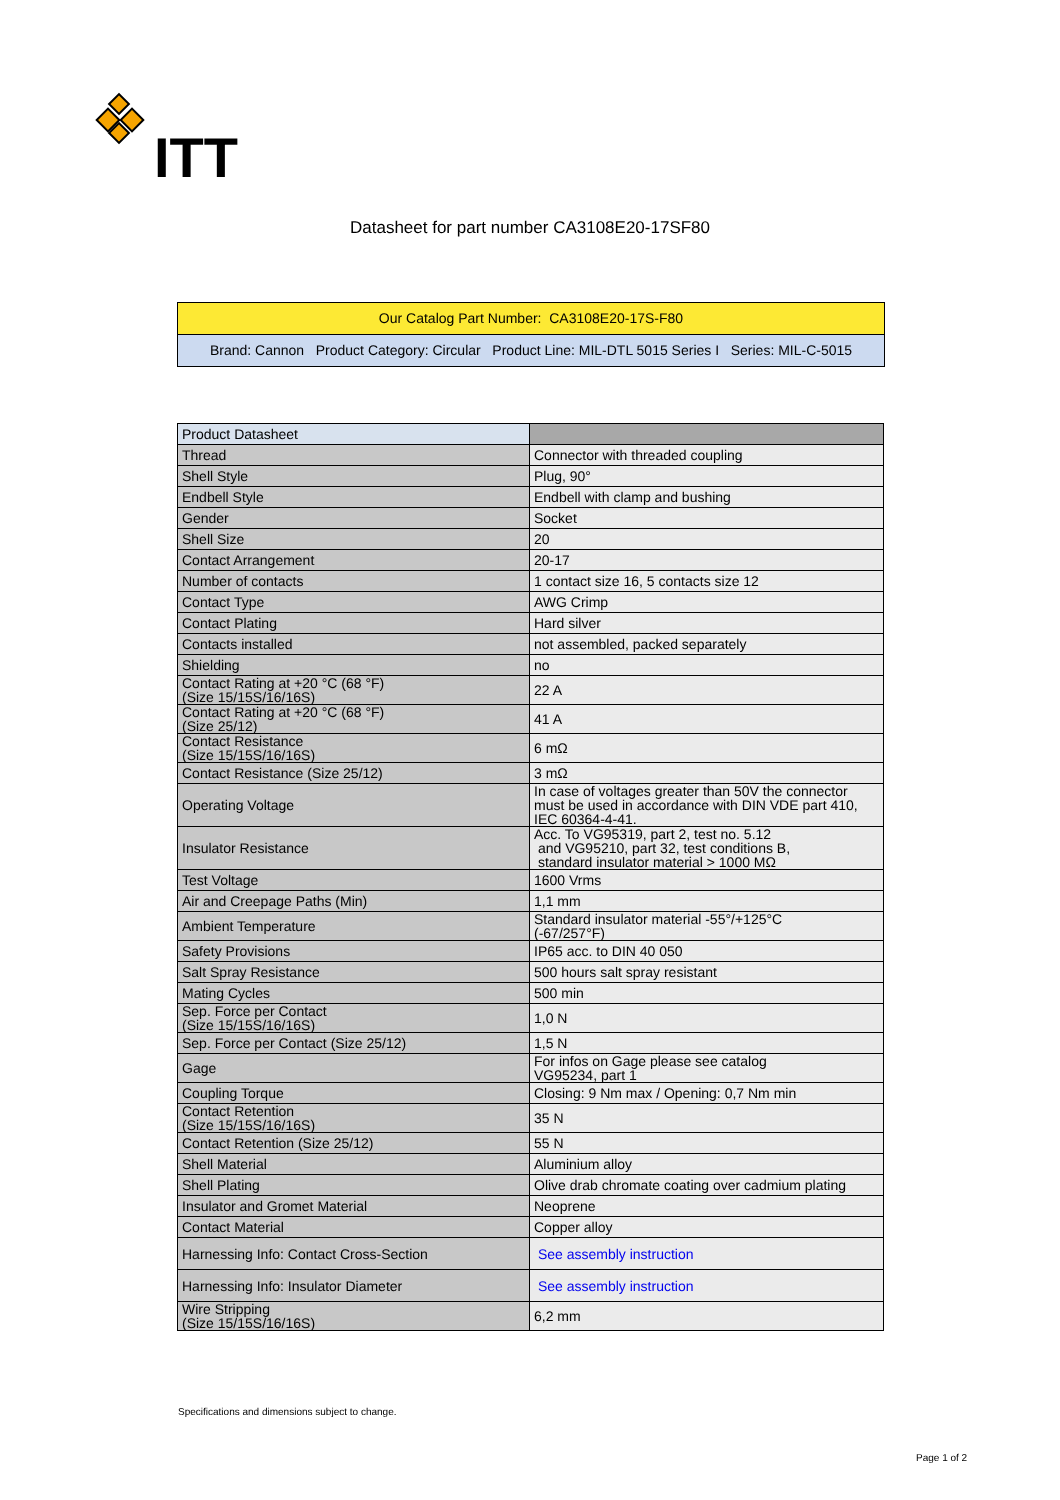ITT
Datasheet for part number CA3108E20-17SF80
Our Catalog Part Number: CA3108E20-17S-F80
Brand: Cannon Product Category: Circular Product Line: MIL-DTL 5015 Series I Series: MIL-C-5015
| Product Datasheet | |
| Thread | Connector with threaded coupling |
| Shell Style | Plug, 90° |
| Endbell Style | Endbell with clamp and bushing |
| Gender | Socket |
| Shell Size | 20 |
| Contact Arrangement | 20-17 |
| Number of contacts | 1 contact size 16, 5 contacts size 12 |
| Contact Type | AWG Crimp |
| Contact Plating | Hard silver |
| Contacts installed | not assembled, packed separately |
| Shielding | no |
| Contact Rating at +20 °C (68 °F) (Size 15/15S/16/16S) | 22 A |
| Contact Rating at +20 °C (68 °F) (Size 25/12) | 41 A |
| Contact Resistance (Size 15/15S/16/16S) | 6 mΩ |
| Contact Resistance (Size 25/12) | 3 mΩ |
| Operating Voltage | In case of voltages greater than 50V the connector must be used in accordance with DIN VDE part 410, IEC 60364-4-41. |
| Insulator Resistance | Acc. To VG95319, part 2, test no. 5.12 and VG95210, part 32, test conditions B, standard insulator material > 1000 MΩ |
| Test Voltage | 1600 Vrms |
| Air and Creepage Paths (Min) | 1,1 mm |
| Ambient Temperature | Standard insulator material -55°/+125°C (-67/257°F) |
| Safety Provisions | IP65 acc. to DIN 40 050 |
| Salt Spray Resistance | 500 hours salt spray resistant |
| Mating Cycles | 500 min |
| Sep. Force per Contact (Size 15/15S/16/16S) | 1,0 N |
| Sep. Force per Contact (Size 25/12) | 1,5 N |
| Gage | For infos on Gage please see catalog VG95234, part 1 |
| Coupling Torque | Closing: 9 Nm max / Opening: 0,7 Nm min |
| Contact Retention (Size 15/15S/16/16S) | 35 N |
| Contact Retention (Size 25/12) | 55 N |
| Shell Material | Aluminium alloy |
| Shell Plating | Olive drab chromate coating over cadmium plating |
| Insulator and Gromet Material | Neoprene |
| Contact Material | Copper alloy |
| Harnessing Info: Contact Cross-Section | See assembly instruction |
| Harnessing Info: Insulator Diameter | See assembly instruction |
| Wire Stripping (Size 15/15S/16/16S) | 6,2 mm |
Specifications and dimensions subject to change.
Page 1 of 2